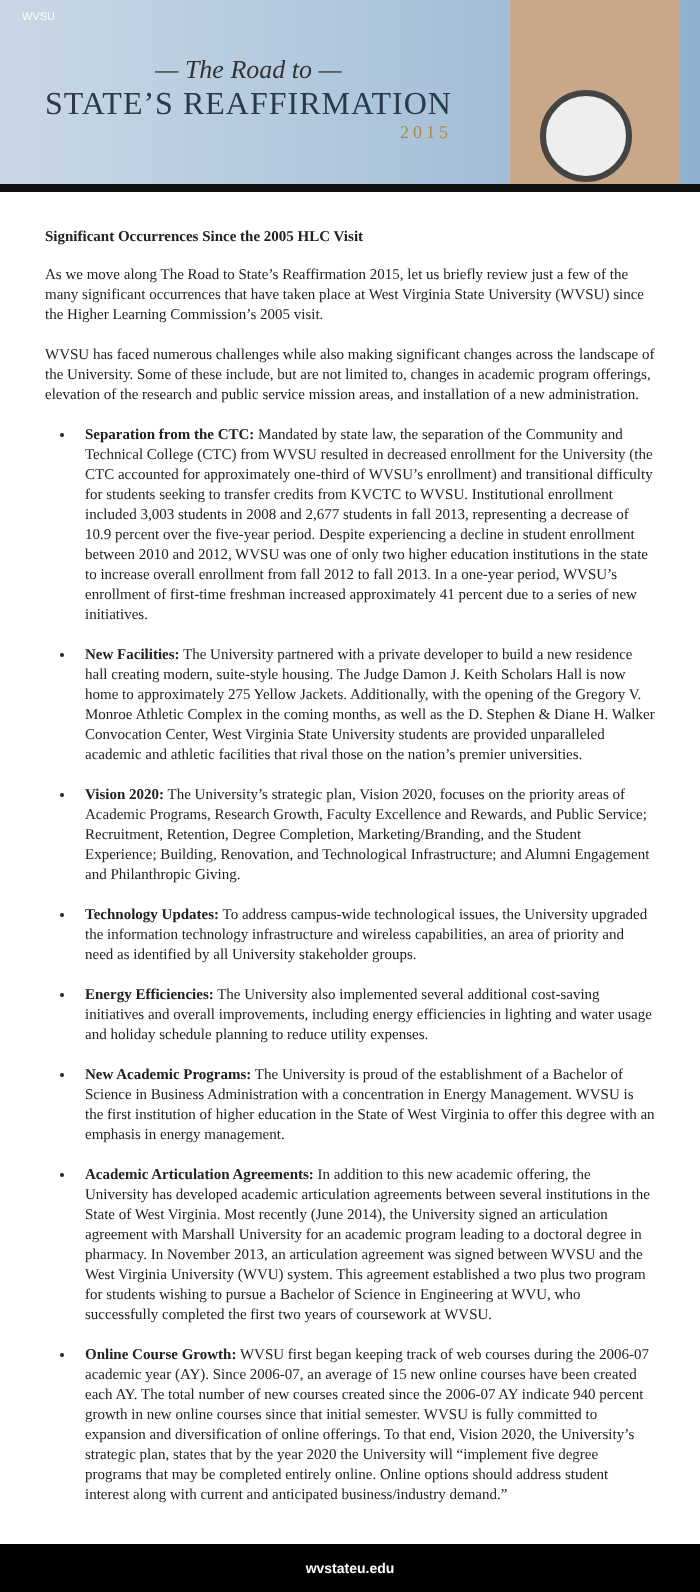WVSU
— The Road to —
STATE’S REAFFIRMATION
2015
Significant Occurrences Since the 2005 HLC Visit
As we move along The Road to State’s Reaffirmation 2015, let us briefly review just a few of the many significant occurrences that have taken place at West Virginia State University (WVSU) since the Higher Learning Commission’s 2005 visit.
WVSU has faced numerous challenges while also making significant changes across the landscape of the University. Some of these include, but are not limited to, changes in academic program offerings, elevation of the research and public service mission areas, and installation of a new administration.
Separation from the CTC: Mandated by state law, the separation of the Community and Technical College (CTC) from WVSU resulted in decreased enrollment for the University (the CTC accounted for approximately one-third of WVSU’s enrollment) and transitional difficulty for students seeking to transfer credits from KVCTC to WVSU. Institutional enrollment included 3,003 students in 2008 and 2,677 students in fall 2013, representing a decrease of 10.9 percent over the five-year period. Despite experiencing a decline in student enrollment between 2010 and 2012, WVSU was one of only two higher education institutions in the state to increase overall enrollment from fall 2012 to fall 2013. In a one-year period, WVSU’s enrollment of first-time freshman increased approximately 41 percent due to a series of new initiatives.
New Facilities: The University partnered with a private developer to build a new residence hall creating modern, suite-style housing. The Judge Damon J. Keith Scholars Hall is now home to approximately 275 Yellow Jackets. Additionally, with the opening of the Gregory V. Monroe Athletic Complex in the coming months, as well as the D. Stephen & Diane H. Walker Convocation Center, West Virginia State University students are provided unparalleled academic and athletic facilities that rival those on the nation’s premier universities.
Vision 2020: The University’s strategic plan, Vision 2020, focuses on the priority areas of Academic Programs, Research Growth, Faculty Excellence and Rewards, and Public Service; Recruitment, Retention, Degree Completion, Marketing/Branding, and the Student Experience; Building, Renovation, and Technological Infrastructure; and Alumni Engagement and Philanthropic Giving.
Technology Updates: To address campus-wide technological issues, the University upgraded the information technology infrastructure and wireless capabilities, an area of priority and need as identified by all University stakeholder groups.
Energy Efficiencies: The University also implemented several additional cost-saving initiatives and overall improvements, including energy efficiencies in lighting and water usage and holiday schedule planning to reduce utility expenses.
New Academic Programs: The University is proud of the establishment of a Bachelor of Science in Business Administration with a concentration in Energy Management. WVSU is the first institution of higher education in the State of West Virginia to offer this degree with an emphasis in energy management.
Academic Articulation Agreements: In addition to this new academic offering, the University has developed academic articulation agreements between several institutions in the State of West Virginia. Most recently (June 2014), the University signed an articulation agreement with Marshall University for an academic program leading to a doctoral degree in pharmacy. In November 2013, an articulation agreement was signed between WVSU and the West Virginia University (WVU) system. This agreement established a two plus two program for students wishing to pursue a Bachelor of Science in Engineering at WVU, who successfully completed the first two years of coursework at WVSU.
Online Course Growth: WVSU first began keeping track of web courses during the 2006-07 academic year (AY). Since 2006-07, an average of 15 new online courses have been created each AY. The total number of new courses created since the 2006-07 AY indicate 940 percent growth in new online courses since that initial semester. WVSU is fully committed to expansion and diversification of online offerings. To that end, Vision 2020, the University’s strategic plan, states that by the year 2020 the University will “implement five degree programs that may be completed entirely online. Online options should address student interest along with current and anticipated business/industry demand.”
wvstateu.edu